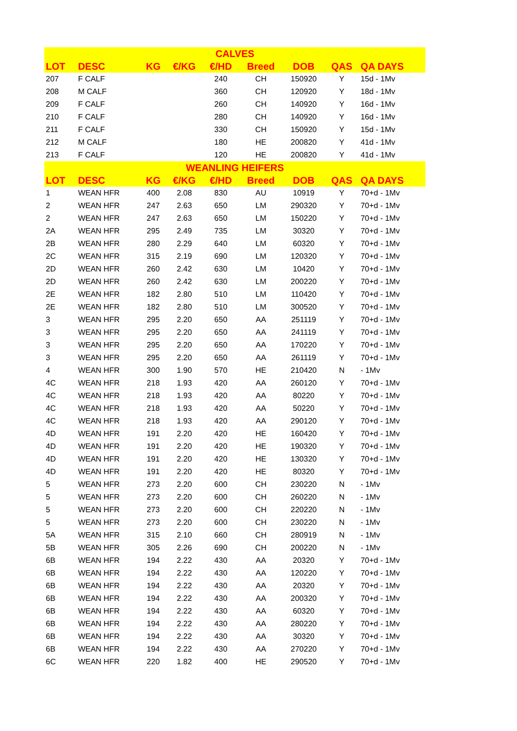| CALVES | | | | | | | | |
| --- | --- | --- | --- | --- | --- | --- | --- | --- |
| LOT | DESC | KG | €/KG | €/HD | Breed | DOB | QAS | QA DAYS |
| 207 | F CALF | | | 240 | CH | 150920 | Y | 15d - 1Mv |
| 208 | M CALF | | | 360 | CH | 120920 | Y | 18d - 1Mv |
| 209 | F CALF | | | 260 | CH | 140920 | Y | 16d - 1Mv |
| 210 | F CALF | | | 280 | CH | 140920 | Y | 16d - 1Mv |
| 211 | F CALF | | | 330 | CH | 150920 | Y | 15d - 1Mv |
| 212 | M CALF | | | 180 | HE | 200820 | Y | 41d - 1Mv |
| 213 | F CALF | | | 120 | HE | 200820 | Y | 41d - 1Mv |
| WEANLING HEIFERS | | | | | | | | |
| LOT | DESC | KG | €/KG | €/HD | Breed | DOB | QAS | QA DAYS |
| 1 | WEAN HFR | 400 | 2.08 | 830 | AU | 10919 | Y | 70+d - 1Mv |
| 2 | WEAN HFR | 247 | 2.63 | 650 | LM | 290320 | Y | 70+d - 1Mv |
| 2 | WEAN HFR | 247 | 2.63 | 650 | LM | 150220 | Y | 70+d - 1Mv |
| 2A | WEAN HFR | 295 | 2.49 | 735 | LM | 30320 | Y | 70+d - 1Mv |
| 2B | WEAN HFR | 280 | 2.29 | 640 | LM | 60320 | Y | 70+d - 1Mv |
| 2C | WEAN HFR | 315 | 2.19 | 690 | LM | 120320 | Y | 70+d - 1Mv |
| 2D | WEAN HFR | 260 | 2.42 | 630 | LM | 10420 | Y | 70+d - 1Mv |
| 2D | WEAN HFR | 260 | 2.42 | 630 | LM | 200220 | Y | 70+d - 1Mv |
| 2E | WEAN HFR | 182 | 2.80 | 510 | LM | 110420 | Y | 70+d - 1Mv |
| 2E | WEAN HFR | 182 | 2.80 | 510 | LM | 300520 | Y | 70+d - 1Mv |
| 3 | WEAN HFR | 295 | 2.20 | 650 | AA | 251119 | Y | 70+d - 1Mv |
| 3 | WEAN HFR | 295 | 2.20 | 650 | AA | 241119 | Y | 70+d - 1Mv |
| 3 | WEAN HFR | 295 | 2.20 | 650 | AA | 170220 | Y | 70+d - 1Mv |
| 3 | WEAN HFR | 295 | 2.20 | 650 | AA | 261119 | Y | 70+d - 1Mv |
| 4 | WEAN HFR | 300 | 1.90 | 570 | HE | 210420 | N | - 1Mv |
| 4C | WEAN HFR | 218 | 1.93 | 420 | AA | 260120 | Y | 70+d - 1Mv |
| 4C | WEAN HFR | 218 | 1.93 | 420 | AA | 80220 | Y | 70+d - 1Mv |
| 4C | WEAN HFR | 218 | 1.93 | 420 | AA | 50220 | Y | 70+d - 1Mv |
| 4C | WEAN HFR | 218 | 1.93 | 420 | AA | 290120 | Y | 70+d - 1Mv |
| 4D | WEAN HFR | 191 | 2.20 | 420 | HE | 160420 | Y | 70+d - 1Mv |
| 4D | WEAN HFR | 191 | 2.20 | 420 | HE | 190320 | Y | 70+d - 1Mv |
| 4D | WEAN HFR | 191 | 2.20 | 420 | HE | 130320 | Y | 70+d - 1Mv |
| 4D | WEAN HFR | 191 | 2.20 | 420 | HE | 80320 | Y | 70+d - 1Mv |
| 5 | WEAN HFR | 273 | 2.20 | 600 | CH | 230220 | N | - 1Mv |
| 5 | WEAN HFR | 273 | 2.20 | 600 | CH | 260220 | N | - 1Mv |
| 5 | WEAN HFR | 273 | 2.20 | 600 | CH | 220220 | N | - 1Mv |
| 5 | WEAN HFR | 273 | 2.20 | 600 | CH | 230220 | N | - 1Mv |
| 5A | WEAN HFR | 315 | 2.10 | 660 | CH | 280919 | N | - 1Mv |
| 5B | WEAN HFR | 305 | 2.26 | 690 | CH | 200220 | N | - 1Mv |
| 6B | WEAN HFR | 194 | 2.22 | 430 | AA | 20320 | Y | 70+d - 1Mv |
| 6B | WEAN HFR | 194 | 2.22 | 430 | AA | 120220 | Y | 70+d - 1Mv |
| 6B | WEAN HFR | 194 | 2.22 | 430 | AA | 20320 | Y | 70+d - 1Mv |
| 6B | WEAN HFR | 194 | 2.22 | 430 | AA | 200320 | Y | 70+d - 1Mv |
| 6B | WEAN HFR | 194 | 2.22 | 430 | AA | 60320 | Y | 70+d - 1Mv |
| 6B | WEAN HFR | 194 | 2.22 | 430 | AA | 280220 | Y | 70+d - 1Mv |
| 6B | WEAN HFR | 194 | 2.22 | 430 | AA | 30320 | Y | 70+d - 1Mv |
| 6B | WEAN HFR | 194 | 2.22 | 430 | AA | 270220 | Y | 70+d - 1Mv |
| 6C | WEAN HFR | 220 | 1.82 | 400 | HE | 290520 | Y | 70+d - 1Mv |